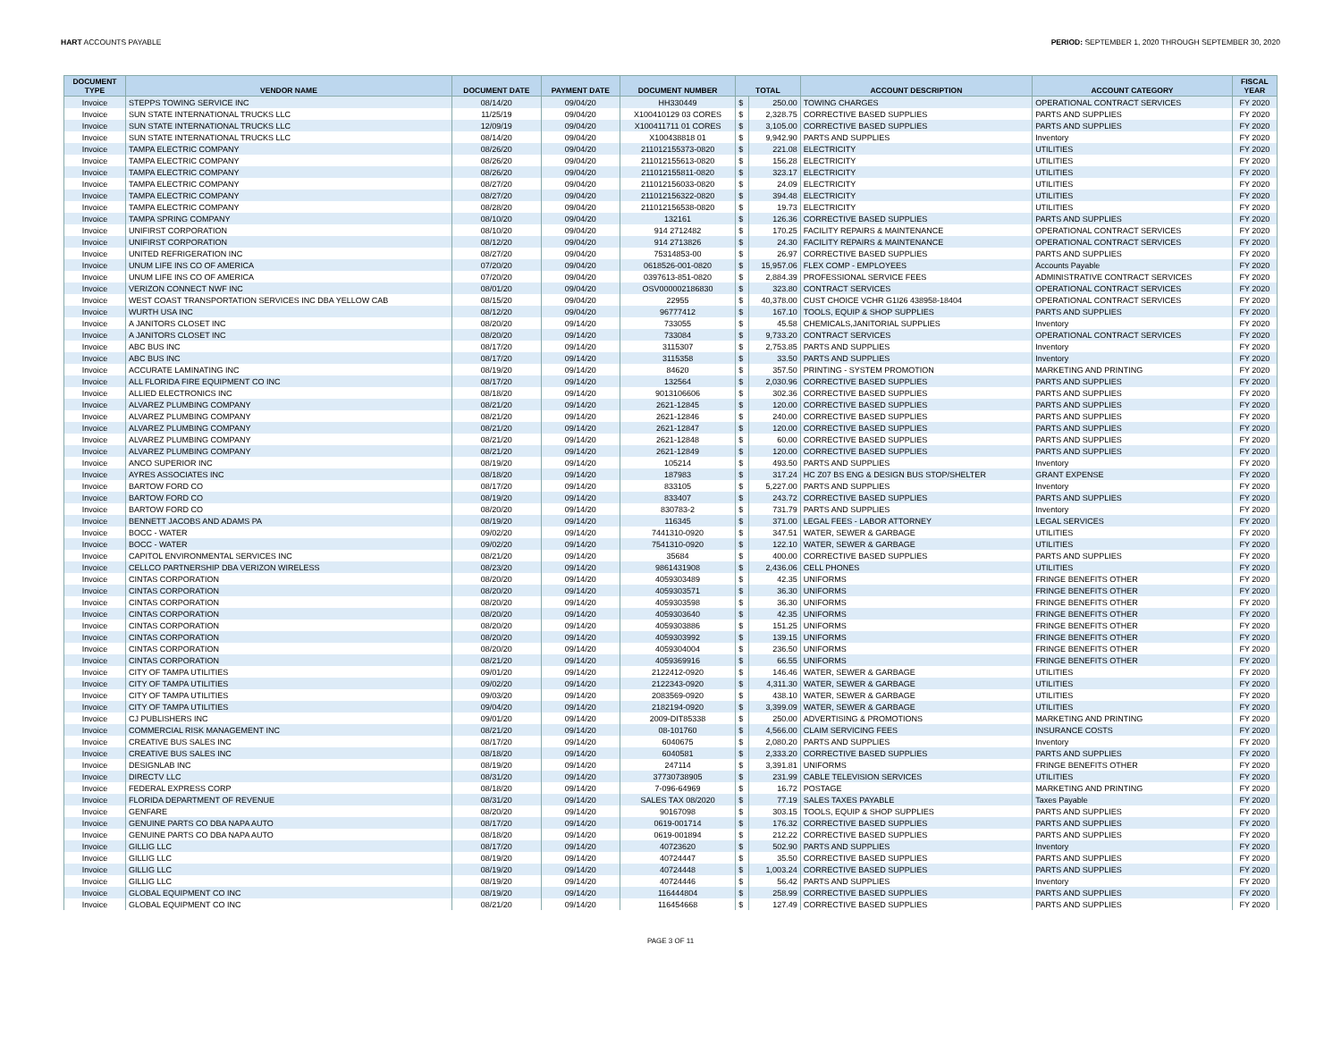HART ACCOUNTS PAYABLE PERIOD: SEPTEMBER 1, 2020 THROUGH SEPTEMBER 30, 2020
| DOCUMENT TYPE | VENDOR NAME | DOCUMENT DATE | PAYMENT DATE | DOCUMENT NUMBER | TOTAL | | ACCOUNT DESCRIPTION | ACCOUNT CATEGORY | FISCAL YEAR |
| --- | --- | --- | --- | --- | --- | --- | --- | --- | --- |
| Invoice | STEPPS TOWING SERVICE INC | 08/14/20 | 09/04/20 | HH330449 | $ | 250.00 | TOWING CHARGES | OPERATIONAL CONTRACT SERVICES | FY 2020 |
| Invoice | SUN STATE INTERNATIONAL TRUCKS LLC | 11/25/19 | 09/04/20 | X100410129 03 CORES | $ | 2,328.75 | CORRECTIVE BASED SUPPLIES | PARTS AND SUPPLIES | FY 2020 |
| Invoice | SUN STATE INTERNATIONAL TRUCKS LLC | 12/09/19 | 09/04/20 | X100411711 01 CORES | $ | 3,105.00 | CORRECTIVE BASED SUPPLIES | PARTS AND SUPPLIES | FY 2020 |
| Invoice | SUN STATE INTERNATIONAL TRUCKS LLC | 08/14/20 | 09/04/20 | X100438818 01 | $ | 9,942.90 | PARTS AND SUPPLIES | Inventory | FY 2020 |
| Invoice | TAMPA ELECTRIC COMPANY | 08/26/20 | 09/04/20 | 211012155373-0820 | $ | 221.08 | ELECTRICITY | UTILITIES | FY 2020 |
| Invoice | TAMPA ELECTRIC COMPANY | 08/26/20 | 09/04/20 | 211012155613-0820 | $ | 156.28 | ELECTRICITY | UTILITIES | FY 2020 |
| Invoice | TAMPA ELECTRIC COMPANY | 08/26/20 | 09/04/20 | 211012155811-0820 | $ | 323.17 | ELECTRICITY | UTILITIES | FY 2020 |
| Invoice | TAMPA ELECTRIC COMPANY | 08/27/20 | 09/04/20 | 211012156033-0820 | $ | 24.09 | ELECTRICITY | UTILITIES | FY 2020 |
| Invoice | TAMPA ELECTRIC COMPANY | 08/27/20 | 09/04/20 | 211012156322-0820 | $ | 394.48 | ELECTRICITY | UTILITIES | FY 2020 |
| Invoice | TAMPA ELECTRIC COMPANY | 08/28/20 | 09/04/20 | 211012156538-0820 | $ | 19.73 | ELECTRICITY | UTILITIES | FY 2020 |
| Invoice | TAMPA SPRING COMPANY | 08/10/20 | 09/04/20 | 132161 | $ | 126.36 | CORRECTIVE BASED SUPPLIES | PARTS AND SUPPLIES | FY 2020 |
| Invoice | UNIFIRST CORPORATION | 08/10/20 | 09/04/20 | 914 2712482 | $ | 170.25 | FACILITY REPAIRS & MAINTENANCE | OPERATIONAL CONTRACT SERVICES | FY 2020 |
| Invoice | UNIFIRST CORPORATION | 08/12/20 | 09/04/20 | 914 2713826 | $ | 24.30 | FACILITY REPAIRS & MAINTENANCE | OPERATIONAL CONTRACT SERVICES | FY 2020 |
| Invoice | UNITED REFRIGERATION INC | 08/27/20 | 09/04/20 | 75314853-00 | $ | 26.97 | CORRECTIVE BASED SUPPLIES | PARTS AND SUPPLIES | FY 2020 |
| Invoice | UNUM LIFE INS CO OF AMERICA | 07/20/20 | 09/04/20 | 0618526-001-0820 | $ | 15,957.06 | FLEX COMP - EMPLOYEES | Accounts Payable | FY 2020 |
| Invoice | UNUM LIFE INS CO OF AMERICA | 07/20/20 | 09/04/20 | 0397613-851-0820 | $ | 2,884.39 | PROFESSIONAL SERVICE FEES | ADMINISTRATIVE CONTRACT SERVICES | FY 2020 |
| Invoice | VERIZON CONNECT NWF INC | 08/01/20 | 09/04/20 | OSV000002186830 | $ | 323.80 | CONTRACT SERVICES | OPERATIONAL CONTRACT SERVICES | FY 2020 |
| Invoice | WEST COAST TRANSPORTATION SERVICES INC DBA YELLOW CAB | 08/15/20 | 09/04/20 | 22955 | $ | 40,378.00 | CUST CHOICE VCHR G1I26 438958-18404 | OPERATIONAL CONTRACT SERVICES | FY 2020 |
| Invoice | WURTH USA INC | 08/12/20 | 09/04/20 | 96777412 | $ | 167.10 | TOOLS, EQUIP & SHOP SUPPLIES | PARTS AND SUPPLIES | FY 2020 |
| Invoice | A JANITORS CLOSET INC | 08/20/20 | 09/14/20 | 733055 | $ | 45.58 | CHEMICALS,JANITORIAL SUPPLIES | Inventory | FY 2020 |
| Invoice | A JANITORS CLOSET INC | 08/20/20 | 09/14/20 | 733084 | $ | 9,733.20 | CONTRACT SERVICES | OPERATIONAL CONTRACT SERVICES | FY 2020 |
| Invoice | ABC BUS INC | 08/17/20 | 09/14/20 | 3115307 | $ | 2,753.85 | PARTS AND SUPPLIES | Inventory | FY 2020 |
| Invoice | ABC BUS INC | 08/17/20 | 09/14/20 | 3115358 | $ | 33.50 | PARTS AND SUPPLIES | Inventory | FY 2020 |
| Invoice | ACCURATE LAMINATING INC | 08/19/20 | 09/14/20 | 84620 | $ | 357.50 | PRINTING - SYSTEM PROMOTION | MARKETING AND PRINTING | FY 2020 |
| Invoice | ALL FLORIDA FIRE EQUIPMENT CO INC | 08/17/20 | 09/14/20 | 132564 | $ | 2,030.96 | CORRECTIVE BASED SUPPLIES | PARTS AND SUPPLIES | FY 2020 |
| Invoice | ALLIED ELECTRONICS INC | 08/18/20 | 09/14/20 | 9013106606 | $ | 302.36 | CORRECTIVE BASED SUPPLIES | PARTS AND SUPPLIES | FY 2020 |
| Invoice | ALVAREZ PLUMBING COMPANY | 08/21/20 | 09/14/20 | 2621-12845 | $ | 120.00 | CORRECTIVE BASED SUPPLIES | PARTS AND SUPPLIES | FY 2020 |
| Invoice | ALVAREZ PLUMBING COMPANY | 08/21/20 | 09/14/20 | 2621-12846 | $ | 240.00 | CORRECTIVE BASED SUPPLIES | PARTS AND SUPPLIES | FY 2020 |
| Invoice | ALVAREZ PLUMBING COMPANY | 08/21/20 | 09/14/20 | 2621-12847 | $ | 120.00 | CORRECTIVE BASED SUPPLIES | PARTS AND SUPPLIES | FY 2020 |
| Invoice | ALVAREZ PLUMBING COMPANY | 08/21/20 | 09/14/20 | 2621-12848 | $ | 60.00 | CORRECTIVE BASED SUPPLIES | PARTS AND SUPPLIES | FY 2020 |
| Invoice | ALVAREZ PLUMBING COMPANY | 08/21/20 | 09/14/20 | 2621-12849 | $ | 120.00 | CORRECTIVE BASED SUPPLIES | PARTS AND SUPPLIES | FY 2020 |
| Invoice | ANCO SUPERIOR INC | 08/19/20 | 09/14/20 | 105214 | $ | 493.50 | PARTS AND SUPPLIES | Inventory | FY 2020 |
| Invoice | AYRES ASSOCIATES INC | 08/18/20 | 09/14/20 | 187983 | $ | 317.24 | HC Z07 BS ENG & DESIGN BUS STOP/SHELTER | GRANT EXPENSE | FY 2020 |
| Invoice | BARTOW FORD CO | 08/17/20 | 09/14/20 | 833105 | $ | 5,227.00 | PARTS AND SUPPLIES | Inventory | FY 2020 |
| Invoice | BARTOW FORD CO | 08/19/20 | 09/14/20 | 833407 | $ | 243.72 | CORRECTIVE BASED SUPPLIES | PARTS AND SUPPLIES | FY 2020 |
| Invoice | BARTOW FORD CO | 08/20/20 | 09/14/20 | 830783-2 | $ | 731.79 | PARTS AND SUPPLIES | Inventory | FY 2020 |
| Invoice | BENNETT JACOBS AND ADAMS PA | 08/19/20 | 09/14/20 | 116345 | $ | 371.00 | LEGAL FEES - LABOR ATTORNEY | LEGAL SERVICES | FY 2020 |
| Invoice | BOCC - WATER | 09/02/20 | 09/14/20 | 7441310-0920 | $ | 347.51 | WATER, SEWER & GARBAGE | UTILITIES | FY 2020 |
| Invoice | BOCC - WATER | 09/02/20 | 09/14/20 | 7541310-0920 | $ | 122.10 | WATER, SEWER & GARBAGE | UTILITIES | FY 2020 |
| Invoice | CAPITOL ENVIRONMENTAL SERVICES INC | 08/21/20 | 09/14/20 | 35684 | $ | 400.00 | CORRECTIVE BASED SUPPLIES | PARTS AND SUPPLIES | FY 2020 |
| Invoice | CELLCO PARTNERSHIP DBA VERIZON WIRELESS | 08/23/20 | 09/14/20 | 9861431908 | $ | 2,436.06 | CELL PHONES | UTILITIES | FY 2020 |
| Invoice | CINTAS CORPORATION | 08/20/20 | 09/14/20 | 4059303489 | $ | 42.35 | UNIFORMS | FRINGE BENEFITS OTHER | FY 2020 |
| Invoice | CINTAS CORPORATION | 08/20/20 | 09/14/20 | 4059303571 | $ | 36.30 | UNIFORMS | FRINGE BENEFITS OTHER | FY 2020 |
| Invoice | CINTAS CORPORATION | 08/20/20 | 09/14/20 | 4059303598 | $ | 36.30 | UNIFORMS | FRINGE BENEFITS OTHER | FY 2020 |
| Invoice | CINTAS CORPORATION | 08/20/20 | 09/14/20 | 4059303640 | $ | 42.35 | UNIFORMS | FRINGE BENEFITS OTHER | FY 2020 |
| Invoice | CINTAS CORPORATION | 08/20/20 | 09/14/20 | 4059303886 | $ | 151.25 | UNIFORMS | FRINGE BENEFITS OTHER | FY 2020 |
| Invoice | CINTAS CORPORATION | 08/20/20 | 09/14/20 | 4059303992 | $ | 139.15 | UNIFORMS | FRINGE BENEFITS OTHER | FY 2020 |
| Invoice | CINTAS CORPORATION | 08/20/20 | 09/14/20 | 4059304004 | $ | 236.50 | UNIFORMS | FRINGE BENEFITS OTHER | FY 2020 |
| Invoice | CINTAS CORPORATION | 08/21/20 | 09/14/20 | 4059369916 | $ | 66.55 | UNIFORMS | FRINGE BENEFITS OTHER | FY 2020 |
| Invoice | CITY OF TAMPA UTILITIES | 09/01/20 | 09/14/20 | 2122412-0920 | $ | 146.46 | WATER, SEWER & GARBAGE | UTILITIES | FY 2020 |
| Invoice | CITY OF TAMPA UTILITIES | 09/02/20 | 09/14/20 | 2122343-0920 | $ | 4,311.30 | WATER, SEWER & GARBAGE | UTILITIES | FY 2020 |
| Invoice | CITY OF TAMPA UTILITIES | 09/03/20 | 09/14/20 | 2083569-0920 | $ | 438.10 | WATER, SEWER & GARBAGE | UTILITIES | FY 2020 |
| Invoice | CITY OF TAMPA UTILITIES | 09/04/20 | 09/14/20 | 2182194-0920 | $ | 3,399.09 | WATER, SEWER & GARBAGE | UTILITIES | FY 2020 |
| Invoice | CJ PUBLISHERS INC | 09/01/20 | 09/14/20 | 2009-DIT85338 | $ | 250.00 | ADVERTISING & PROMOTIONS | MARKETING AND PRINTING | FY 2020 |
| Invoice | COMMERCIAL RISK MANAGEMENT INC | 08/21/20 | 09/14/20 | 08-101760 | $ | 4,566.00 | CLAIM SERVICING FEES | INSURANCE COSTS | FY 2020 |
| Invoice | CREATIVE BUS SALES INC | 08/17/20 | 09/14/20 | 6040675 | $ | 2,080.20 | PARTS AND SUPPLIES | Inventory | FY 2020 |
| Invoice | CREATIVE BUS SALES INC | 08/18/20 | 09/14/20 | 6040581 | $ | 2,333.20 | CORRECTIVE BASED SUPPLIES | PARTS AND SUPPLIES | FY 2020 |
| Invoice | DESIGNLAB INC | 08/19/20 | 09/14/20 | 247114 | $ | 3,391.81 | UNIFORMS | FRINGE BENEFITS OTHER | FY 2020 |
| Invoice | DIRECTV LLC | 08/31/20 | 09/14/20 | 37730738905 | $ | 231.99 | CABLE TELEVISION SERVICES | UTILITIES | FY 2020 |
| Invoice | FEDERAL EXPRESS CORP | 08/18/20 | 09/14/20 | 7-096-64969 | $ | 16.72 | POSTAGE | MARKETING AND PRINTING | FY 2020 |
| Invoice | FLORIDA DEPARTMENT OF REVENUE | 08/31/20 | 09/14/20 | SALES TAX 08/2020 | $ | 77.19 | SALES TAXES PAYABLE | Taxes Payable | FY 2020 |
| Invoice | GENFARE | 08/20/20 | 09/14/20 | 90167098 | $ | 303.15 | TOOLS, EQUIP & SHOP SUPPLIES | PARTS AND SUPPLIES | FY 2020 |
| Invoice | GENUINE PARTS CO DBA NAPA AUTO | 08/17/20 | 09/14/20 | 0619-001714 | $ | 176.32 | CORRECTIVE BASED SUPPLIES | PARTS AND SUPPLIES | FY 2020 |
| Invoice | GENUINE PARTS CO DBA NAPA AUTO | 08/18/20 | 09/14/20 | 0619-001894 | $ | 212.22 | CORRECTIVE BASED SUPPLIES | PARTS AND SUPPLIES | FY 2020 |
| Invoice | GILLIG LLC | 08/17/20 | 09/14/20 | 40723620 | $ | 502.90 | PARTS AND SUPPLIES | Inventory | FY 2020 |
| Invoice | GILLIG LLC | 08/19/20 | 09/14/20 | 40724447 | $ | 35.50 | CORRECTIVE BASED SUPPLIES | PARTS AND SUPPLIES | FY 2020 |
| Invoice | GILLIG LLC | 08/19/20 | 09/14/20 | 40724448 | $ | 1,003.24 | CORRECTIVE BASED SUPPLIES | PARTS AND SUPPLIES | FY 2020 |
| Invoice | GILLIG LLC | 08/19/20 | 09/14/20 | 40724446 | $ | 56.42 | PARTS AND SUPPLIES | Inventory | FY 2020 |
| Invoice | GLOBAL EQUIPMENT CO INC | 08/19/20 | 09/14/20 | 116444804 | $ | 258.99 | CORRECTIVE BASED SUPPLIES | PARTS AND SUPPLIES | FY 2020 |
| Invoice | GLOBAL EQUIPMENT CO INC | 08/21/20 | 09/14/20 | 116454668 | $ | 127.49 | CORRECTIVE BASED SUPPLIES | PARTS AND SUPPLIES | FY 2020 |
PAGE 3 OF 11